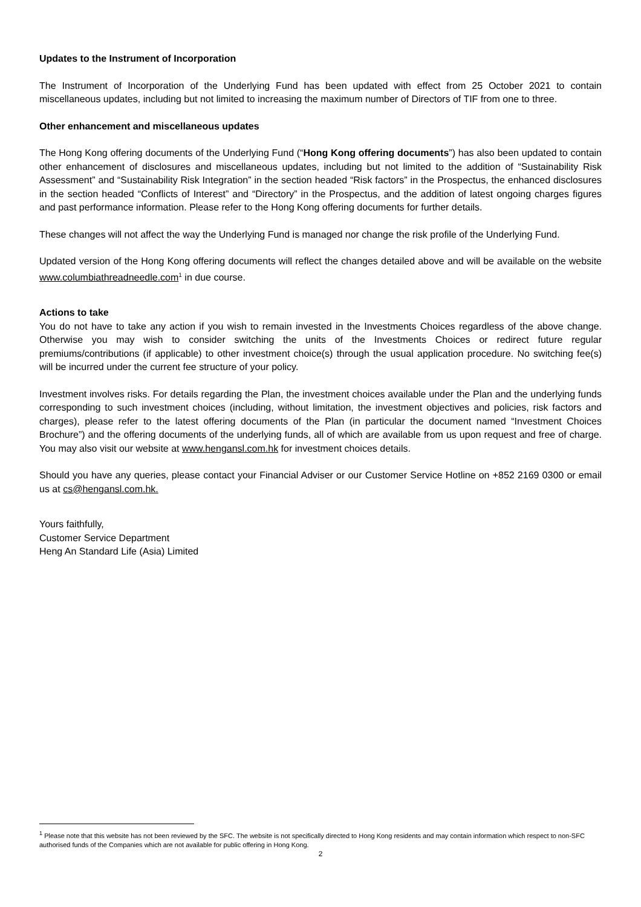Updates to the Instrument of Incorporation
The Instrument of Incorporation of the Underlying Fund has been updated with effect from 25 October 2021 to contain miscellaneous updates, including but not limited to increasing the maximum number of Directors of TIF from one to three.
Other enhancement and miscellaneous updates
The Hong Kong offering documents of the Underlying Fund (“Hong Kong offering documents”) has also been updated to contain other enhancement of disclosures and miscellaneous updates, including but not limited to the addition of “Sustainability Risk Assessment” and “Sustainability Risk Integration” in the section headed “Risk factors” in the Prospectus, the enhanced disclosures in the section headed “Conflicts of Interest” and “Directory” in the Prospectus, and the addition of latest ongoing charges figures and past performance information. Please refer to the Hong Kong offering documents for further details.
These changes will not affect the way the Underlying Fund is managed nor change the risk profile of the Underlying Fund.
Updated version of the Hong Kong offering documents will reflect the changes detailed above and will be available on the website www.columbiathreadneedle.com<sup>1</sup> in due course.
Actions to take
You do not have to take any action if you wish to remain invested in the Investments Choices regardless of the above change. Otherwise you may wish to consider switching the units of the Investments Choices or redirect future regular premiums/contributions (if applicable) to other investment choice(s) through the usual application procedure. No switching fee(s) will be incurred under the current fee structure of your policy.
Investment involves risks. For details regarding the Plan, the investment choices available under the Plan and the underlying funds corresponding to such investment choices (including, without limitation, the investment objectives and policies, risk factors and charges), please refer to the latest offering documents of the Plan (in particular the document named “Investment Choices Brochure”) and the offering documents of the underlying funds, all of which are available from us upon request and free of charge. You may also visit our website at www.hengansl.com.hk for investment choices details.
Should you have any queries, please contact your Financial Adviser or our Customer Service Hotline on +852 2169 0300 or email us at cs@hengansl.com.hk.
Yours faithfully,
Customer Service Department
Heng An Standard Life (Asia) Limited
<sup>1</sup> Please note that this website has not been reviewed by the SFC. The website is not specifically directed to Hong Kong residents and may contain information which respect to non-SFC authorised funds of the Companies which are not available for public offering in Hong Kong.
2